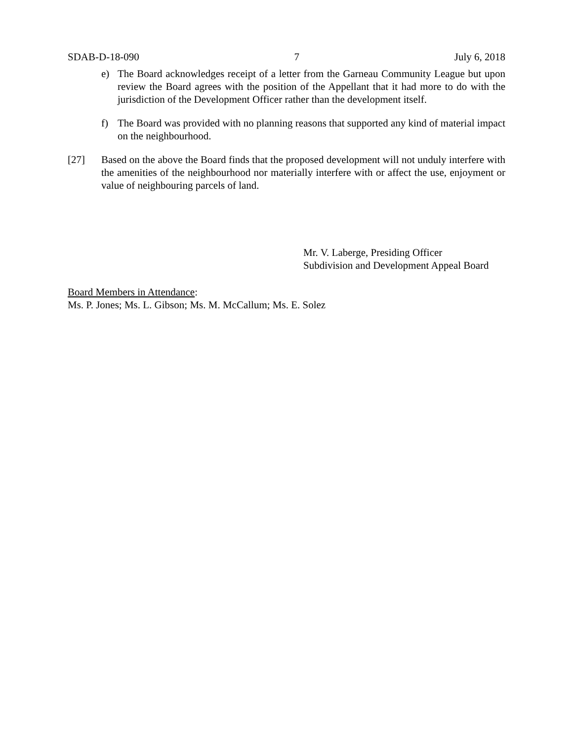SDAB-D-18-090 7 July 6, 2018
e) The Board acknowledges receipt of a letter from the Garneau Community League but upon review the Board agrees with the position of the Appellant that it had more to do with the jurisdiction of the Development Officer rather than the development itself.
f) The Board was provided with no planning reasons that supported any kind of material impact on the neighbourhood.
[27] Based on the above the Board finds that the proposed development will not unduly interfere with the amenities of the neighbourhood nor materially interfere with or affect the use, enjoyment or value of neighbouring parcels of land.
Mr. V. Laberge, Presiding Officer
Subdivision and Development Appeal Board
Board Members in Attendance:
Ms. P. Jones; Ms. L. Gibson; Ms. M. McCallum; Ms. E. Solez